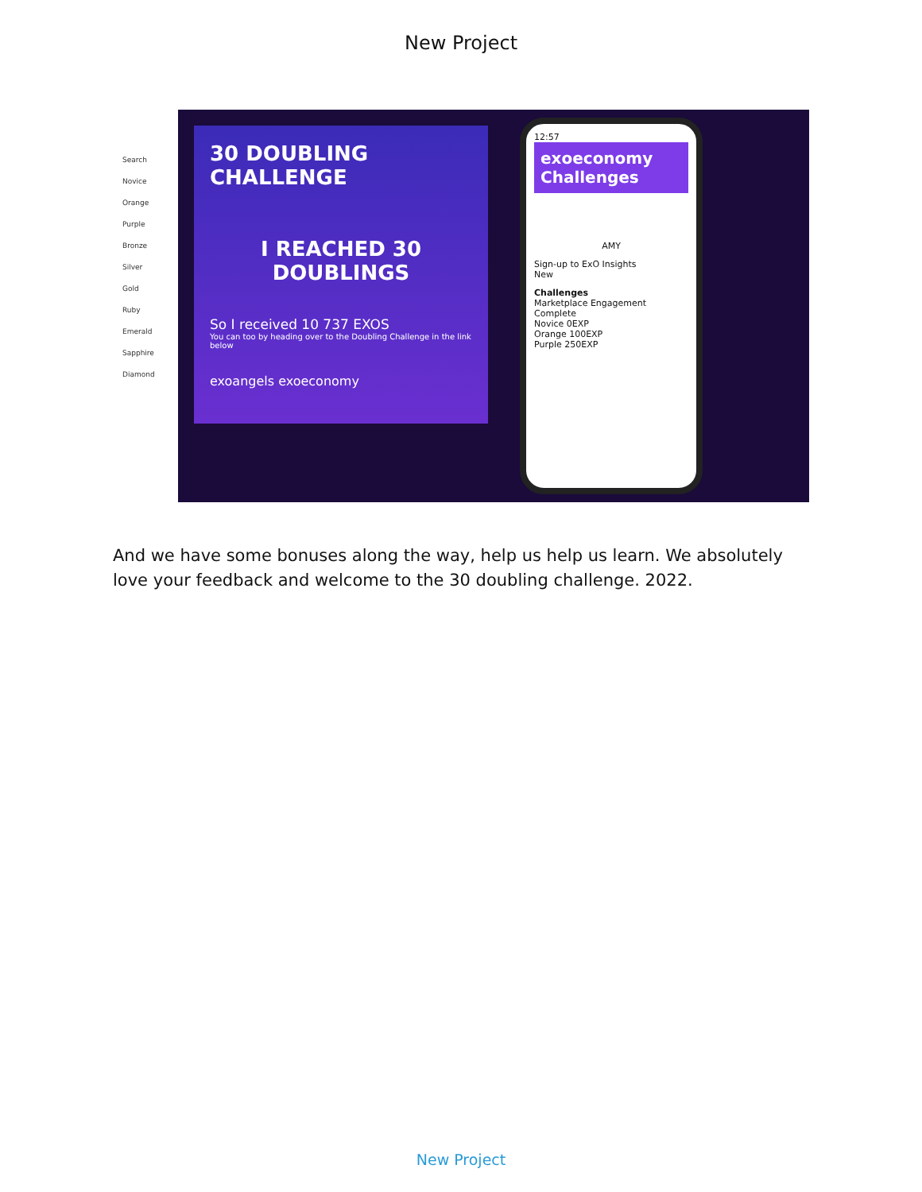New Project
Search
Novice
Orange
Purple
Bronze
Silver
Gold
Ruby
Emerald
Sapphire
Diamond
30 DOUBLING CHALLENGE
I REACHED 30 DOUBLINGS
So I received 10 737 EXOS
You can too by heading over to the Doubling Challenge in the link below
exoangels exoeconomy
12:57
exoeconomy
Challenges
AMY
Sign-up to ExO Insights
New
Challenges
Marketplace Engagement
Complete
Novice 0EXP
Orange 100EXP
Purple 250EXP
And we have some bonuses along the way, help us help us learn. We absolutely love your feedback and welcome to the 30 doubling challenge. 2022.
New Project